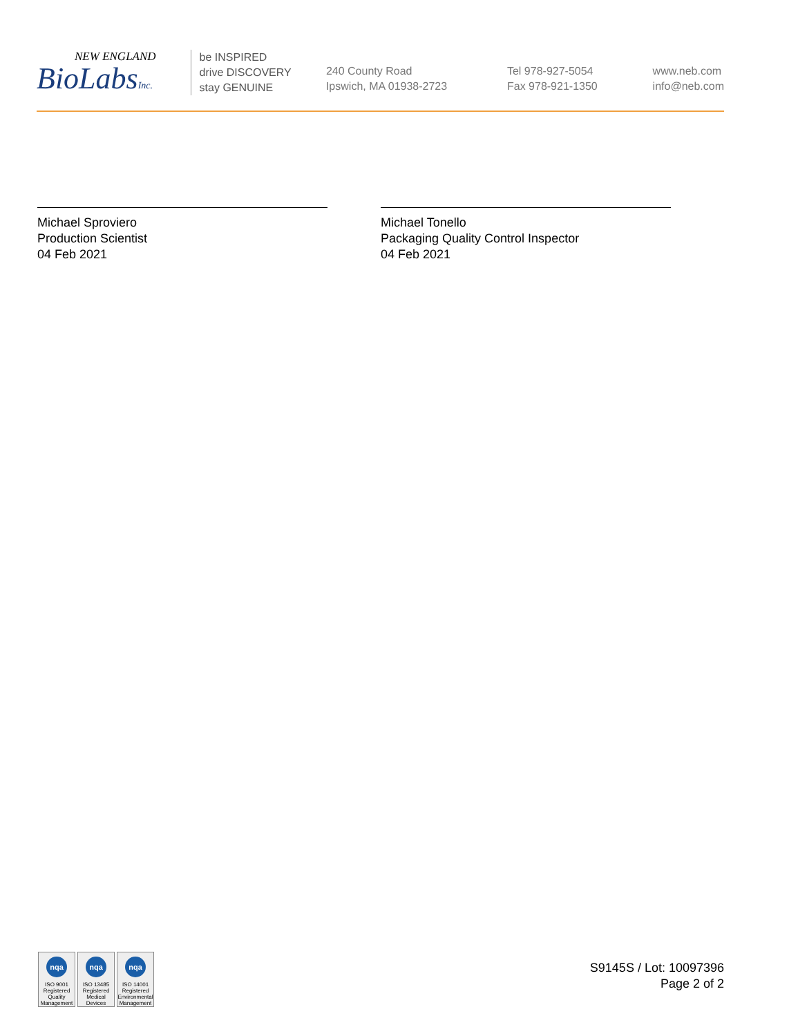NEW ENGLAND
BioLabsInc.
be INSPIRED
drive DISCOVERY
stay GENUINE
240 County Road
Ipswich, MA 01938-2723
Tel 978-927-5054
Fax 978-921-1350
www.neb.com
info@neb.com
Michael Sproviero
Production Scientist
04 Feb 2021
Michael Tonello
Packaging Quality Control Inspector
04 Feb 2021
nqa
ISO 9001
Registered
Quality Management
nqa
ISO 13485
Registered
Medical Devices
nqa
ISO 14001
Registered
Environmental Management
S9145S / Lot: 10097396
Page 2 of 2